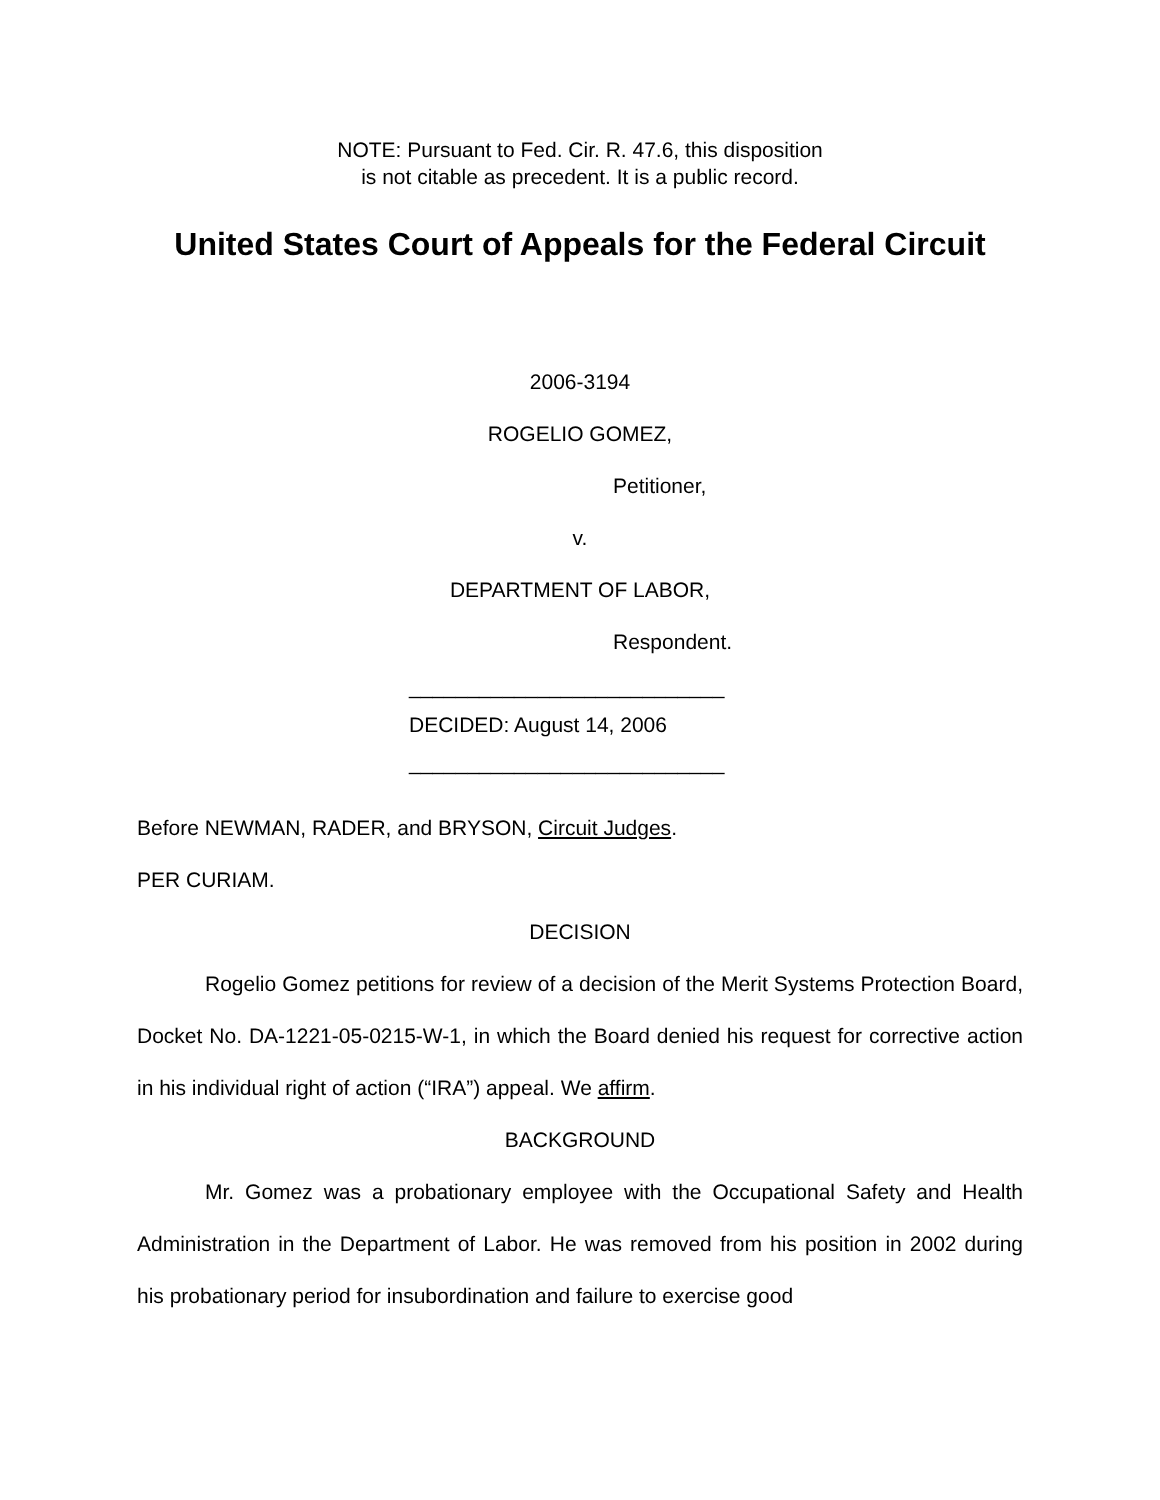NOTE: Pursuant to Fed. Cir. R. 47.6, this disposition
is not citable as precedent. It is a public record.
United States Court of Appeals for the Federal Circuit
2006-3194
ROGELIO GOMEZ,
Petitioner,
v.
DEPARTMENT OF LABOR,
Respondent.
___________________________
DECIDED: August 14, 2006
___________________________
Before NEWMAN, RADER, and BRYSON, Circuit Judges.
PER CURIAM.
DECISION
Rogelio Gomez petitions for review of a decision of the Merit Systems Protection Board, Docket No. DA-1221-05-0215-W-1, in which the Board denied his request for corrective action in his individual right of action (“IRA”) appeal. We affirm.
BACKGROUND
Mr. Gomez was a probationary employee with the Occupational Safety and Health Administration in the Department of Labor. He was removed from his position in 2002 during his probationary period for insubordination and failure to exercise good